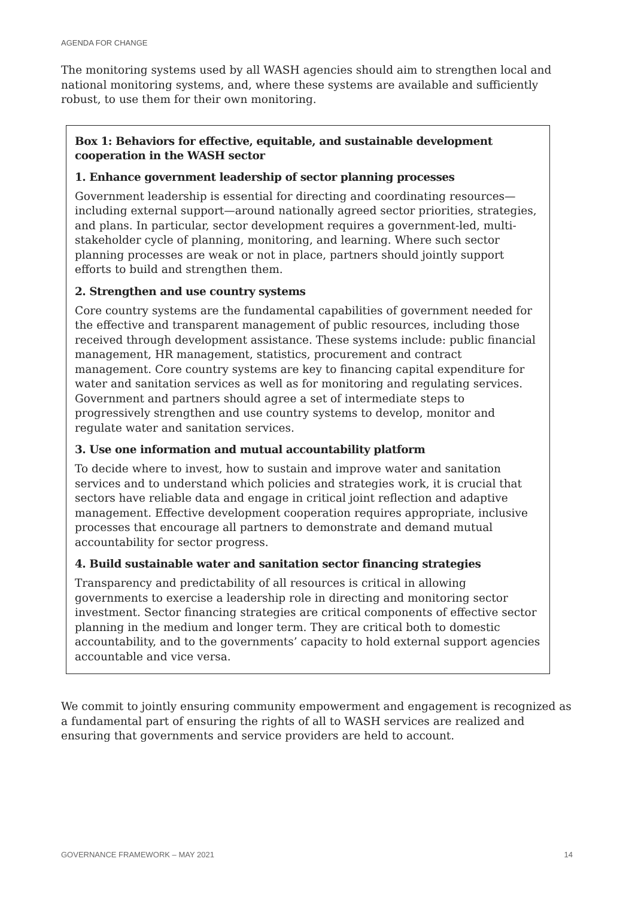AGENDA FOR CHANGE
The monitoring systems used by all WASH agencies should aim to strengthen local and national monitoring systems, and, where these systems are available and sufficiently robust, to use them for their own monitoring.
Box 1: Behaviors for effective, equitable, and sustainable development cooperation in the WASH sector
1. Enhance government leadership of sector planning processes
Government leadership is essential for directing and coordinating resources—including external support—around nationally agreed sector priorities, strategies, and plans. In particular, sector development requires a government-led, multi-stakeholder cycle of planning, monitoring, and learning. Where such sector planning processes are weak or not in place, partners should jointly support efforts to build and strengthen them.
2. Strengthen and use country systems
Core country systems are the fundamental capabilities of government needed for the effective and transparent management of public resources, including those received through development assistance. These systems include: public financial management, HR management, statistics, procurement and contract management. Core country systems are key to financing capital expenditure for water and sanitation services as well as for monitoring and regulating services. Government and partners should agree a set of intermediate steps to progressively strengthen and use country systems to develop, monitor and regulate water and sanitation services.
3. Use one information and mutual accountability platform
To decide where to invest, how to sustain and improve water and sanitation services and to understand which policies and strategies work, it is crucial that sectors have reliable data and engage in critical joint reflection and adaptive management. Effective development cooperation requires appropriate, inclusive processes that encourage all partners to demonstrate and demand mutual accountability for sector progress.
4. Build sustainable water and sanitation sector financing strategies
Transparency and predictability of all resources is critical in allowing governments to exercise a leadership role in directing and monitoring sector investment. Sector financing strategies are critical components of effective sector planning in the medium and longer term. They are critical both to domestic accountability, and to the governments’ capacity to hold external support agencies accountable and vice versa.
We commit to jointly ensuring community empowerment and engagement is recognized as a fundamental part of ensuring the rights of all to WASH services are realized and ensuring that governments and service providers are held to account.
GOVERNANCE FRAMEWORK – MAY 2021 14